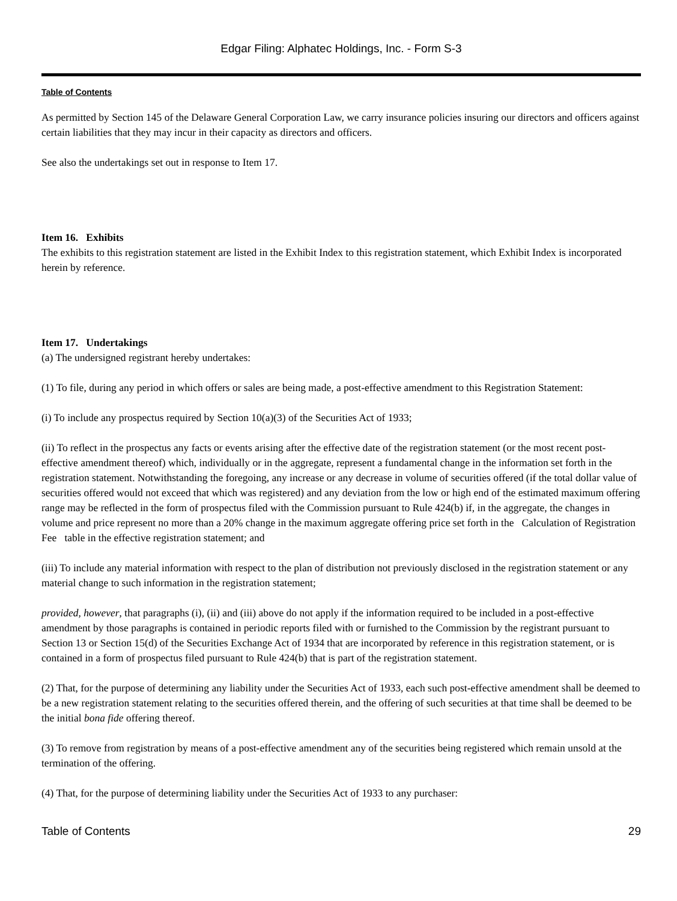Edgar Filing: Alphatec Holdings, Inc. - Form S-3
Table of Contents
As permitted by Section 145 of the Delaware General Corporation Law, we carry insurance policies insuring our directors and officers against certain liabilities that they may incur in their capacity as directors and officers.
See also the undertakings set out in response to Item 17.
Item 16. Exhibits
The exhibits to this registration statement are listed in the Exhibit Index to this registration statement, which Exhibit Index is incorporated herein by reference.
Item 17. Undertakings
(a) The undersigned registrant hereby undertakes:
(1) To file, during any period in which offers or sales are being made, a post-effective amendment to this Registration Statement:
(i) To include any prospectus required by Section 10(a)(3) of the Securities Act of 1933;
(ii) To reflect in the prospectus any facts or events arising after the effective date of the registration statement (or the most recent post-effective amendment thereof) which, individually or in the aggregate, represent a fundamental change in the information set forth in the registration statement. Notwithstanding the foregoing, any increase or any decrease in volume of securities offered (if the total dollar value of securities offered would not exceed that which was registered) and any deviation from the low or high end of the estimated maximum offering range may be reflected in the form of prospectus filed with the Commission pursuant to Rule 424(b) if, in the aggregate, the changes in volume and price represent no more than a 20% change in the maximum aggregate offering price set forth in the Calculation of Registration Fee table in the effective registration statement; and
(iii) To include any material information with respect to the plan of distribution not previously disclosed in the registration statement or any material change to such information in the registration statement;
provided, however, that paragraphs (i), (ii) and (iii) above do not apply if the information required to be included in a post-effective amendment by those paragraphs is contained in periodic reports filed with or furnished to the Commission by the registrant pursuant to Section 13 or Section 15(d) of the Securities Exchange Act of 1934 that are incorporated by reference in this registration statement, or is contained in a form of prospectus filed pursuant to Rule 424(b) that is part of the registration statement.
(2) That, for the purpose of determining any liability under the Securities Act of 1933, each such post-effective amendment shall be deemed to be a new registration statement relating to the securities offered therein, and the offering of such securities at that time shall be deemed to be the initial bona fide offering thereof.
(3) To remove from registration by means of a post-effective amendment any of the securities being registered which remain unsold at the termination of the offering.
(4) That, for the purpose of determining liability under the Securities Act of 1933 to any purchaser:
Table of Contents 29